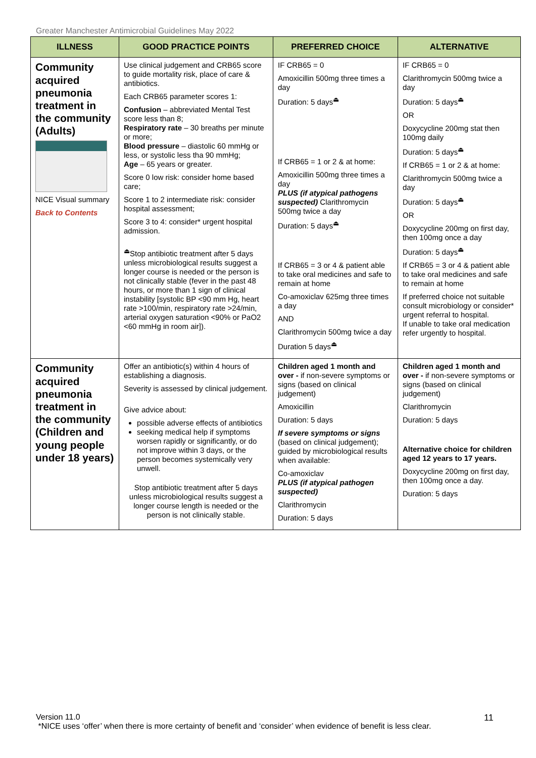Greater Manchester Antimicrobial Guidelines May 2022
| ILLNESS | GOOD PRACTICE POINTS | PREFERRED CHOICE | ALTERNATIVE |
| --- | --- | --- | --- |
| Community acquired pneumonia treatment in the community (Adults) NICE Visual summary Back to Contents | Use clinical judgement and CRB65 score to guide mortality risk, place of care & antibiotics. Each CRB65 parameter scores 1: Confusion – abbreviated Mental Test score less than 8; Respiratory rate – 30 breaths per minute or more; Blood pressure – diastolic 60 mmHg or less, or systolic less tha 90 mmHg; Age – 65 years or greater. Score 0 low risk: consider home based care; Score 1 to 2 intermediate risk: consider hospital assessment; Score 3 to 4: consider* urgent hospital admission. <sup>⏏</sup>Stop antibiotic treatment after 5 days unless microbiological results suggest a longer course is needed or the person is not clinically stable (fever in the past 48 hours, or more than 1 sign of clinical instability [systolic BP <90 mm Hg, heart rate >100/min, respiratory rate >24/min, arterial oxygen saturation <90% or PaO2 <60 mmHg in room air]). | IF CRB65 = 0 Amoxicillin 500mg three times a day Duration: 5 days<sup>⏏</sup> If CRB65 = 1 or 2 & at home: Amoxicillin 500mg three times a day PLUS (if atypical pathogens suspected) Clarithromycin 500mg twice a day Duration: 5 days<sup>⏏</sup> If CRB65 = 3 or 4 & patient able to take oral medicines and safe to remain at home Co-amoxiclav 625mg three times a day AND Clarithromycin 500mg twice a day Duration 5 days<sup>⏏</sup> | IF CRB65 = 0 Clarithromycin 500mg twice a day Duration: 5 days<sup>⏏</sup> OR Doxycycline 200mg stat then 100mg daily Duration: 5 days<sup>⏏</sup> If CRB65 = 1 or 2 & at home: Clarithromycin 500mg twice a day Duration: 5 days<sup>⏏</sup> OR Doxycycline 200mg on first day, then 100mg once a day Duration: 5 days<sup>⏏</sup> If CRB65 = 3 or 4 & patient able to take oral medicines and safe to remain at home If preferred choice not suitable consult microbiology or consider* urgent referral to hospital. If unable to take oral medication refer urgently to hospital. |
| Community acquired pneumonia treatment in the community (Children and young people under 18 years) | Offer an antibiotic(s) within 4 hours of establishing a diagnosis. Severity is assessed by clinical judgement. Give advice about: possible adverse effects of antibiotics seeking medical help if symptoms worsen rapidly or significantly, or do not improve within 3 days, or the person becomes systemically very unwell. Stop antibiotic treatment after 5 days unless microbiological results suggest a longer course length is needed or the person is not clinically stable. | Children aged 1 month and over - if non-severe symptoms or signs (based on clinical judgement) Amoxicillin Duration: 5 days If severe symptoms or signs (based on clinical judgement); guided by microbiological results when available: Co-amoxiclav PLUS (if atypical pathogen suspected) Clarithromycin Duration: 5 days | Children aged 1 month and over - if non-severe symptoms or signs (based on clinical judgement) Clarithromycin Duration: 5 days Alternative choice for children aged 12 years to 17 years. Doxycycline 200mg on first day, then 100mg once a day. Duration: 5 days |
Version 11.0
*NICE uses ‘offer’ when there is more certainty of benefit and ‘consider’ when evidence of benefit is less clear.
11